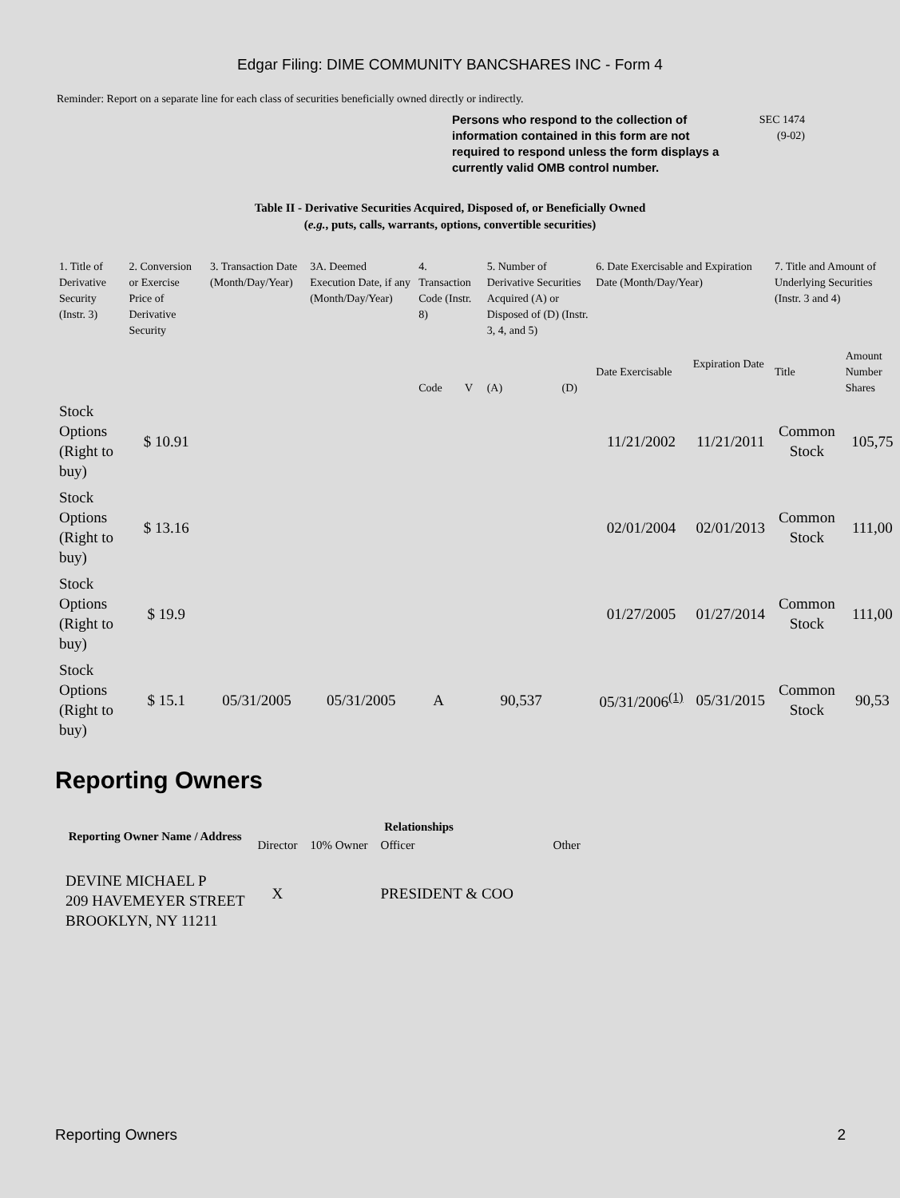Edgar Filing: DIME COMMUNITY BANCSHARES INC - Form 4
Reminder: Report on a separate line for each class of securities beneficially owned directly or indirectly.
Persons who respond to the collection of information contained in this form are not required to respond unless the form displays a currently valid OMB control number.
SEC 1474
(9-02)
Table II - Derivative Securities Acquired, Disposed of, or Beneficially Owned
(e.g., puts, calls, warrants, options, convertible securities)
| 1. Title of Derivative Security (Instr. 3) | 2. Conversion or Exercise Price of Derivative Security | 3. Transaction Date (Month/Day/Year) | 3A. Deemed Execution Date, if any (Month/Day/Year) | 4. Transaction Code (Instr. 8) | | 5. Number of Derivative Securities Acquired (A) or Disposed of (D) (Instr. 3, 4, and 5) | | 6. Date Exercisable and Expiration Date (Month/Day/Year) | | 7. Title and Amount of Underlying Securities (Instr. 3 and 4) | |
| --- | --- | --- | --- | --- | --- | --- | --- | --- | --- | --- | --- |
| | | | | Code | V | (A) | (D) | Date Exercisable | Expiration Date | Title | Amount Number Shares |
| Stock Options (Right to buy) | $ 10.91 | | | | | | | 11/21/2002 | 11/21/2011 | Common Stock | 105,75 |
| Stock Options (Right to buy) | $ 13.16 | | | | | | | 02/01/2004 | 02/01/2013 | Common Stock | 111,00 |
| Stock Options (Right to buy) | $ 19.9 | | | | | | | 01/27/2005 | 01/27/2014 | Common Stock | 111,00 |
| Stock Options (Right to buy) | $ 15.1 | 05/31/2005 | 05/31/2005 | A | | 90,537 | | 05/31/2006<sup>(1)</sup> | 05/31/2015 | Common Stock | 90,53 |
Reporting Owners
| Reporting Owner Name / Address | Relationships | | | |
| --- | --- | --- | --- | --- |
| | Director | 10% Owner | Officer | Other |
| DEVINE MICHAEL P 209 HAVEMEYER STREET BROOKLYN, NY 11211 | X | | PRESIDENT & COO | |
Reporting Owners 2